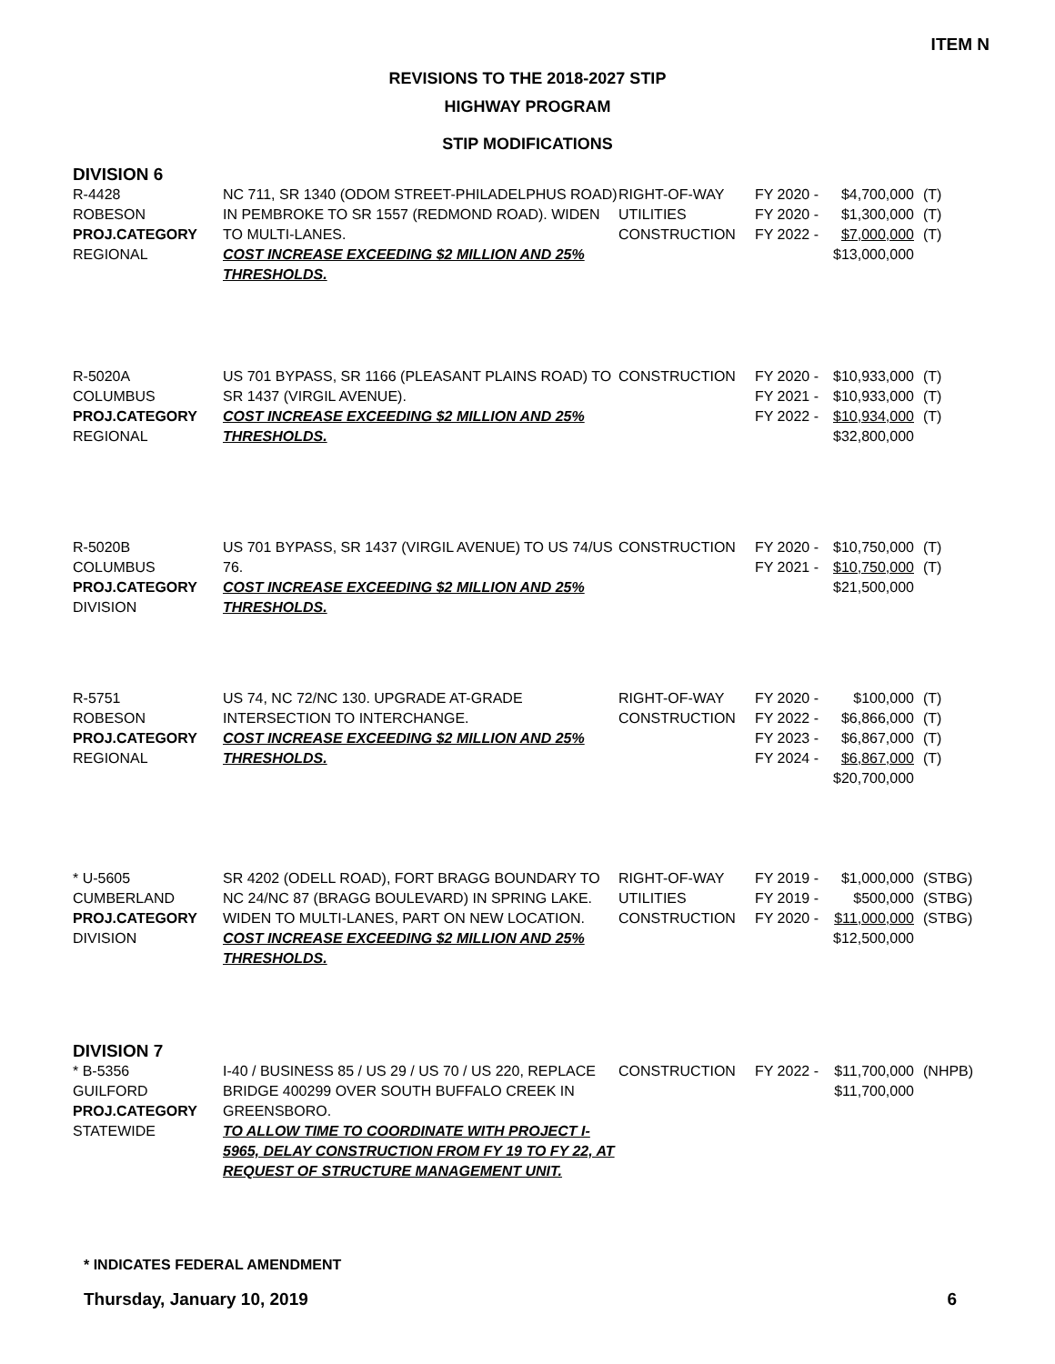ITEM N
REVISIONS TO THE 2018-2027 STIP
HIGHWAY PROGRAM
STIP MODIFICATIONS
DIVISION 6
| R-4428 ROBESON PROJ.CATEGORY REGIONAL | NC 711, SR 1340 (ODOM STREET-PHILADELPHUS ROAD) IN PEMBROKE TO SR 1557 (REDMOND ROAD). WIDEN TO MULTI-LANES. COST INCREASE EXCEEDING $2 MILLION AND 25% THRESHOLDS. | RIGHT-OF-WAY UTILITIES CONSTRUCTION | FY 2020 - FY 2020 - FY 2022 - | $4,700,000 $1,300,000 $7,000,000 $13,000,000 | (T) (T) (T) |
| R-5020A COLUMBUS PROJ.CATEGORY REGIONAL | US 701 BYPASS, SR 1166 (PLEASANT PLAINS ROAD) TO SR 1437 (VIRGIL AVENUE). COST INCREASE EXCEEDING $2 MILLION AND 25% THRESHOLDS. | CONSTRUCTION | FY 2020 - FY 2021 - FY 2022 - | $10,933,000 $10,933,000 $10,934,000 $32,800,000 | (T) (T) (T) |
| R-5020B COLUMBUS PROJ.CATEGORY DIVISION | US 701 BYPASS, SR 1437 (VIRGIL AVENUE) TO US 74/US 76. COST INCREASE EXCEEDING $2 MILLION AND 25% THRESHOLDS. | CONSTRUCTION | FY 2020 - FY 2021 - | $10,750,000 $10,750,000 $21,500,000 | (T) (T) |
| R-5751 ROBESON PROJ.CATEGORY REGIONAL | US 74, NC 72/NC 130. UPGRADE AT-GRADE INTERSECTION TO INTERCHANGE. COST INCREASE EXCEEDING $2 MILLION AND 25% THRESHOLDS. | RIGHT-OF-WAY CONSTRUCTION | FY 2020 - FY 2022 - FY 2023 - FY 2024 - | $100,000 $6,866,000 $6,867,000 $6,867,000 $20,700,000 | (T) (T) (T) (T) |
| * U-5605 CUMBERLAND PROJ.CATEGORY DIVISION | SR 4202 (ODELL ROAD), FORT BRAGG BOUNDARY TO NC 24/NC 87 (BRAGG BOULEVARD) IN SPRING LAKE. WIDEN TO MULTI-LANES, PART ON NEW LOCATION. COST INCREASE EXCEEDING $2 MILLION AND 25% THRESHOLDS. | RIGHT-OF-WAY UTILITIES CONSTRUCTION | FY 2019 - FY 2019 - FY 2020 - | $1,000,000 $500,000 $11,000,000 $12,500,000 | (STBG) (STBG) (STBG) |
DIVISION 7
| * B-5356 GUILFORD PROJ.CATEGORY STATEWIDE | I-40 / BUSINESS 85 / US 29 / US 70 / US 220, REPLACE BRIDGE 400299 OVER SOUTH BUFFALO CREEK IN GREENSBORO. TO ALLOW TIME TO COORDINATE WITH PROJECT I-5965, DELAY CONSTRUCTION FROM FY 19 TO FY 22, AT REQUEST OF STRUCTURE MANAGEMENT UNIT. | CONSTRUCTION | FY 2022 - | $11,700,000 $11,700,000 | (NHPB) |
* INDICATES FEDERAL AMENDMENT
Thursday, January 10, 2019 6